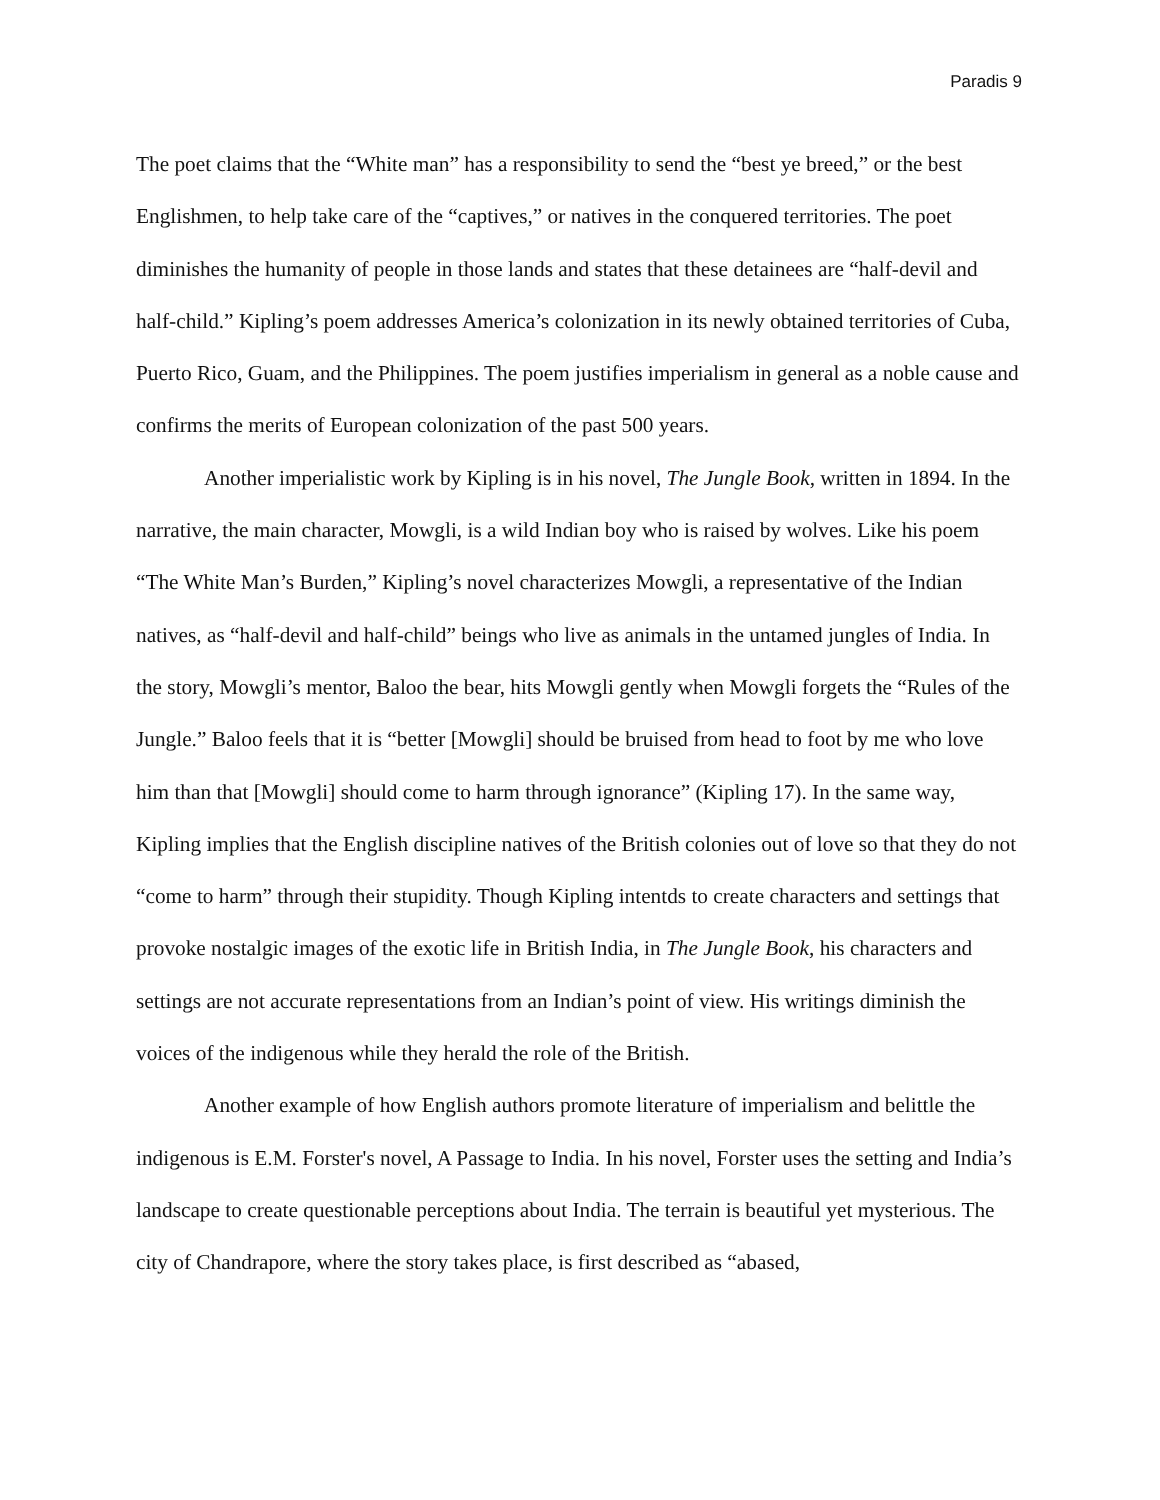Paradis 9
The poet claims that the “White man” has a responsibility to send the “best ye breed,” or the best Englishmen, to help take care of the “captives,” or natives in the conquered territories. The poet diminishes the humanity of people in those lands and states that these detainees are “half-devil and half-child.” Kipling’s poem addresses America’s colonization in its newly obtained territories of Cuba, Puerto Rico, Guam, and the Philippines. The poem justifies imperialism in general as a noble cause and confirms the merits of European colonization of the past 500 years.
Another imperialistic work by Kipling is in his novel, The Jungle Book, written in 1894. In the narrative, the main character, Mowgli, is a wild Indian boy who is raised by wolves. Like his poem “The White Man’s Burden,” Kipling’s novel characterizes Mowgli, a representative of the Indian natives, as “half-devil and half-child” beings who live as animals in the untamed jungles of India. In the story, Mowgli’s mentor, Baloo the bear, hits Mowgli gently when Mowgli forgets the “Rules of the Jungle.” Baloo feels that it is “better [Mowgli] should be bruised from head to foot by me who love him than that [Mowgli] should come to harm through ignorance” (Kipling 17). In the same way, Kipling implies that the English discipline natives of the British colonies out of love so that they do not “come to harm” through their stupidity. Though Kipling intentds to create characters and settings that provoke nostalgic images of the exotic life in British India, in The Jungle Book, his characters and settings are not accurate representations from an Indian’s point of view. His writings diminish the voices of the indigenous while they herald the role of the British.
Another example of how English authors promote literature of imperialism and belittle the indigenous is E.M. Forster's novel, A Passage to India. In his novel, Forster uses the setting and India’s landscape to create questionable perceptions about India. The terrain is beautiful yet mysterious. The city of Chandrapore, where the story takes place, is first described as “abased,